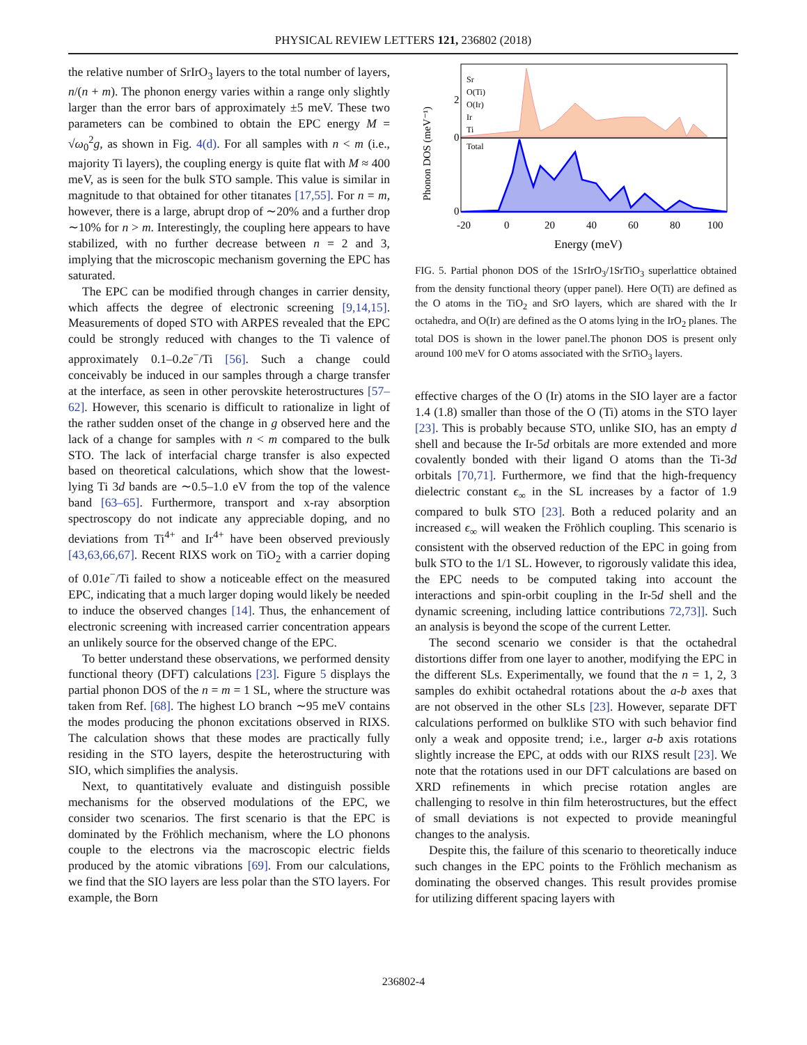PHYSICAL REVIEW LETTERS 121, 236802 (2018)
the relative number of SrIrO<sub>3</sub> layers to the total number of layers, n/(n + m). The phonon energy varies within a range only slightly larger than the error bars of approximately ±5 meV. These two parameters can be combined to obtain the EPC energy M = √ω<sub>0</sub><sup>2</sup>g, as shown in Fig. 4(d). For all samples with n < m (i.e., majority Ti layers), the coupling energy is quite flat with M ≈ 400 meV, as is seen for the bulk STO sample. This value is similar in magnitude to that obtained for other titanates [17,55]. For n = m, however, there is a large, abrupt drop of ∼20% and a further drop ∼10% for n > m. Interestingly, the coupling here appears to have stabilized, with no further decrease between n = 2 and 3, implying that the microscopic mechanism governing the EPC has saturated.
The EPC can be modified through changes in carrier density, which affects the degree of electronic screening [9,14,15]. Measurements of doped STO with ARPES revealed that the EPC could be strongly reduced with changes to the Ti valence of approximately 0.1–0.2e<sup>−</sup>/Ti [56]. Such a change could conceivably be induced in our samples through a charge transfer at the interface, as seen in other perovskite heterostructures [57–62]. However, this scenario is difficult to rationalize in light of the rather sudden onset of the change in g observed here and the lack of a change for samples with n < m compared to the bulk STO. The lack of interfacial charge transfer is also expected based on theoretical calculations, which show that the lowest-lying Ti 3d bands are ∼0.5–1.0 eV from the top of the valence band [63–65]. Furthermore, transport and x-ray absorption spectroscopy do not indicate any appreciable doping, and no deviations from Ti<sup>4+</sup> and Ir<sup>4+</sup> have been observed previously [43,63,66,67]. Recent RIXS work on TiO<sub>2</sub> with a carrier doping of 0.01e<sup>−</sup>/Ti failed to show a noticeable effect on the measured EPC, indicating that a much larger doping would likely be needed to induce the observed changes [14]. Thus, the enhancement of electronic screening with increased carrier concentration appears an unlikely source for the observed change of the EPC.
To better understand these observations, we performed density functional theory (DFT) calculations [23]. Figure 5 displays the partial phonon DOS of the n = m = 1 SL, where the structure was taken from Ref. [68]. The highest LO branch ∼95 meV contains the modes producing the phonon excitations observed in RIXS. The calculation shows that these modes are practically fully residing in the STO layers, despite the heterostructuring with SIO, which simplifies the analysis.
Next, to quantitatively evaluate and distinguish possible mechanisms for the observed modulations of the EPC, we consider two scenarios. The first scenario is that the EPC is dominated by the Fröhlich mechanism, where the LO phonons couple to the electrons via the macroscopic electric fields produced by the atomic vibrations [69]. From our calculations, we find that the SIO layers are less polar than the STO layers. For example, the Born
Phonon DOS (meV⁻¹)
Total
Sr
O(Ti)
O(Ir)
Ir
Ti
2
0
0
-20
0
20
40
60
80
100
Energy (meV)
FIG. 5. Partial phonon DOS of the 1SrIrO<sub>3</sub>/1SrTiO<sub>3</sub> superlattice obtained from the density functional theory (upper panel). Here O(Ti) are defined as the O atoms in the TiO<sub>2</sub> and SrO layers, which are shared with the Ir octahedra, and O(Ir) are defined as the O atoms lying in the IrO<sub>2</sub> planes. The total DOS is shown in the lower panel.The phonon DOS is present only around 100 meV for O atoms associated with the SrTiO<sub>3</sub> layers.
effective charges of the O (Ir) atoms in the SIO layer are a factor 1.4 (1.8) smaller than those of the O (Ti) atoms in the STO layer [23]. This is probably because STO, unlike SIO, has an empty d shell and because the Ir-5d orbitals are more extended and more covalently bonded with their ligand O atoms than the Ti-3d orbitals [70,71]. Furthermore, we find that the high-frequency dielectric constant ϵ<sub>∞</sub> in the SL increases by a factor of 1.9 compared to bulk STO [23]. Both a reduced polarity and an increased ϵ<sub>∞</sub> will weaken the Fröhlich coupling. This scenario is consistent with the observed reduction of the EPC in going from bulk STO to the 1/1 SL. However, to rigorously validate this idea, the EPC needs to be computed taking into account the interactions and spin-orbit coupling in the Ir-5d shell and the dynamic screening, including lattice contributions 72,73]]. Such an analysis is beyond the scope of the current Letter.
The second scenario we consider is that the octahedral distortions differ from one layer to another, modifying the EPC in the different SLs. Experimentally, we found that the n = 1, 2, 3 samples do exhibit octahedral rotations about the a-b axes that are not observed in the other SLs [23]. However, separate DFT calculations performed on bulklike STO with such behavior find only a weak and opposite trend; i.e., larger a-b axis rotations slightly increase the EPC, at odds with our RIXS result [23]. We note that the rotations used in our DFT calculations are based on XRD refinements in which precise rotation angles are challenging to resolve in thin film heterostructures, but the effect of small deviations is not expected to provide meaningful changes to the analysis.
Despite this, the failure of this scenario to theoretically induce such changes in the EPC points to the Fröhlich mechanism as dominating the observed changes. This result provides promise for utilizing different spacing layers with
236802-4